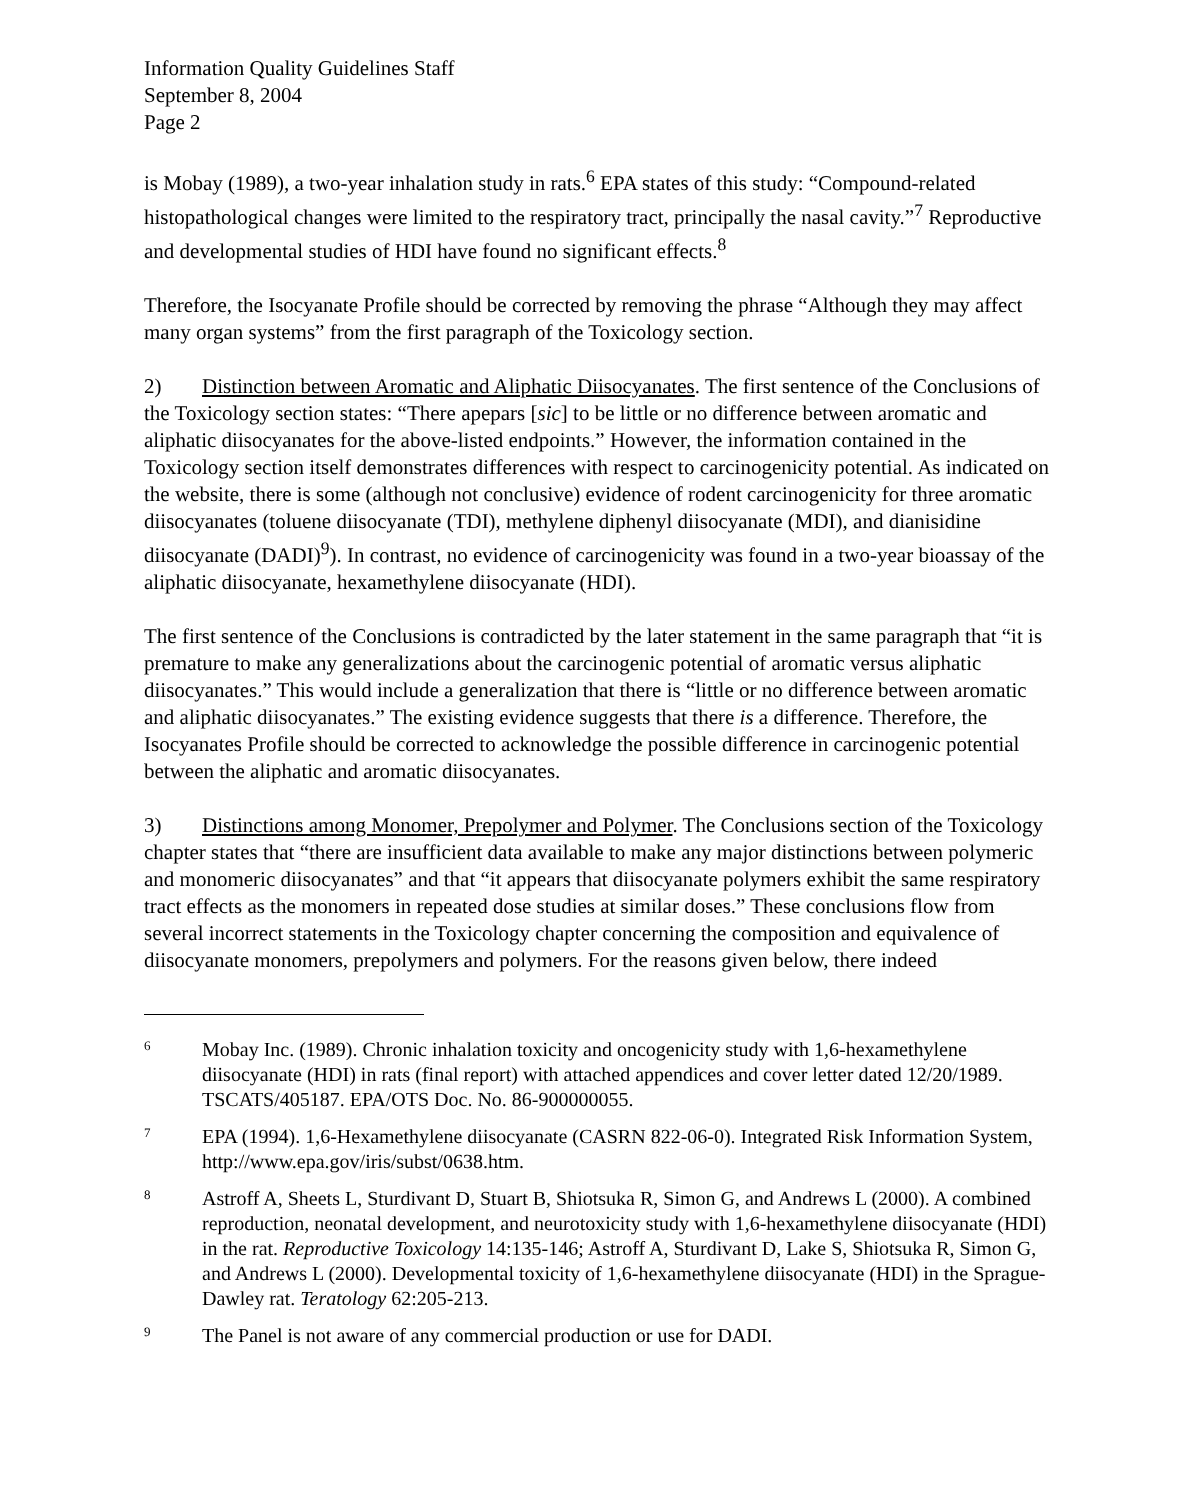Information Quality Guidelines Staff
September 8, 2004
Page 2
is Mobay (1989), a two-year inhalation study in rats.<sup>6</sup> EPA states of this study: “Compound-related histopathological changes were limited to the respiratory tract, principally the nasal cavity.”<sup>7</sup> Reproductive and developmental studies of HDI have found no significant effects.<sup>8</sup>
Therefore, the Isocyanate Profile should be corrected by removing the phrase “Although they may affect many organ systems” from the first paragraph of the Toxicology section.
2) Distinction between Aromatic and Aliphatic Diisocyanates. The first sentence of the Conclusions of the Toxicology section states: “There apepars [sic] to be little or no difference between aromatic and aliphatic diisocyanates for the above-listed endpoints.” However, the information contained in the Toxicology section itself demonstrates differences with respect to carcinogenicity potential. As indicated on the website, there is some (although not conclusive) evidence of rodent carcinogenicity for three aromatic diisocyanates (toluene diisocyanate (TDI), methylene diphenyl diisocyanate (MDI), and dianisidine diisocyanate (DADI)<sup>9</sup>). In contrast, no evidence of carcinogenicity was found in a two-year bioassay of the aliphatic diisocyanate, hexamethylene diisocyanate (HDI).
The first sentence of the Conclusions is contradicted by the later statement in the same paragraph that “it is premature to make any generalizations about the carcinogenic potential of aromatic versus aliphatic diisocyanates.” This would include a generalization that there is “little or no difference between aromatic and aliphatic diisocyanates.” The existing evidence suggests that there is a difference. Therefore, the Isocyanates Profile should be corrected to acknowledge the possible difference in carcinogenic potential between the aliphatic and aromatic diisocyanates.
3) Distinctions among Monomer, Prepolymer and Polymer. The Conclusions section of the Toxicology chapter states that “there are insufficient data available to make any major distinctions between polymeric and monomeric diisocyanates” and that “it appears that diisocyanate polymers exhibit the same respiratory tract effects as the monomers in repeated dose studies at similar doses.” These conclusions flow from several incorrect statements in the Toxicology chapter concerning the composition and equivalence of diisocyanate monomers, prepolymers and polymers. For the reasons given below, there indeed
<sup>6</sup>
Mobay Inc. (1989). Chronic inhalation toxicity and oncogenicity study with 1,6-hexamethylene diisocyanate (HDI) in rats (final report) with attached appendices and cover letter dated 12/20/1989. TSCATS/405187. EPA/OTS Doc. No. 86-900000055.
<sup>7</sup>
EPA (1994). 1,6-Hexamethylene diisocyanate (CASRN 822-06-0). Integrated Risk Information System, http://www.epa.gov/iris/subst/0638.htm.
<sup>8</sup>
Astroff A, Sheets L, Sturdivant D, Stuart B, Shiotsuka R, Simon G, and Andrews L (2000). A combined reproduction, neonatal development, and neurotoxicity study with 1,6-hexamethylene diisocyanate (HDI) in the rat. Reproductive Toxicology 14:135-146; Astroff A, Sturdivant D, Lake S, Shiotsuka R, Simon G, and Andrews L (2000). Developmental toxicity of 1,6-hexamethylene diisocyanate (HDI) in the Sprague-Dawley rat. Teratology 62:205-213.
<sup>9</sup>
The Panel is not aware of any commercial production or use for DADI.